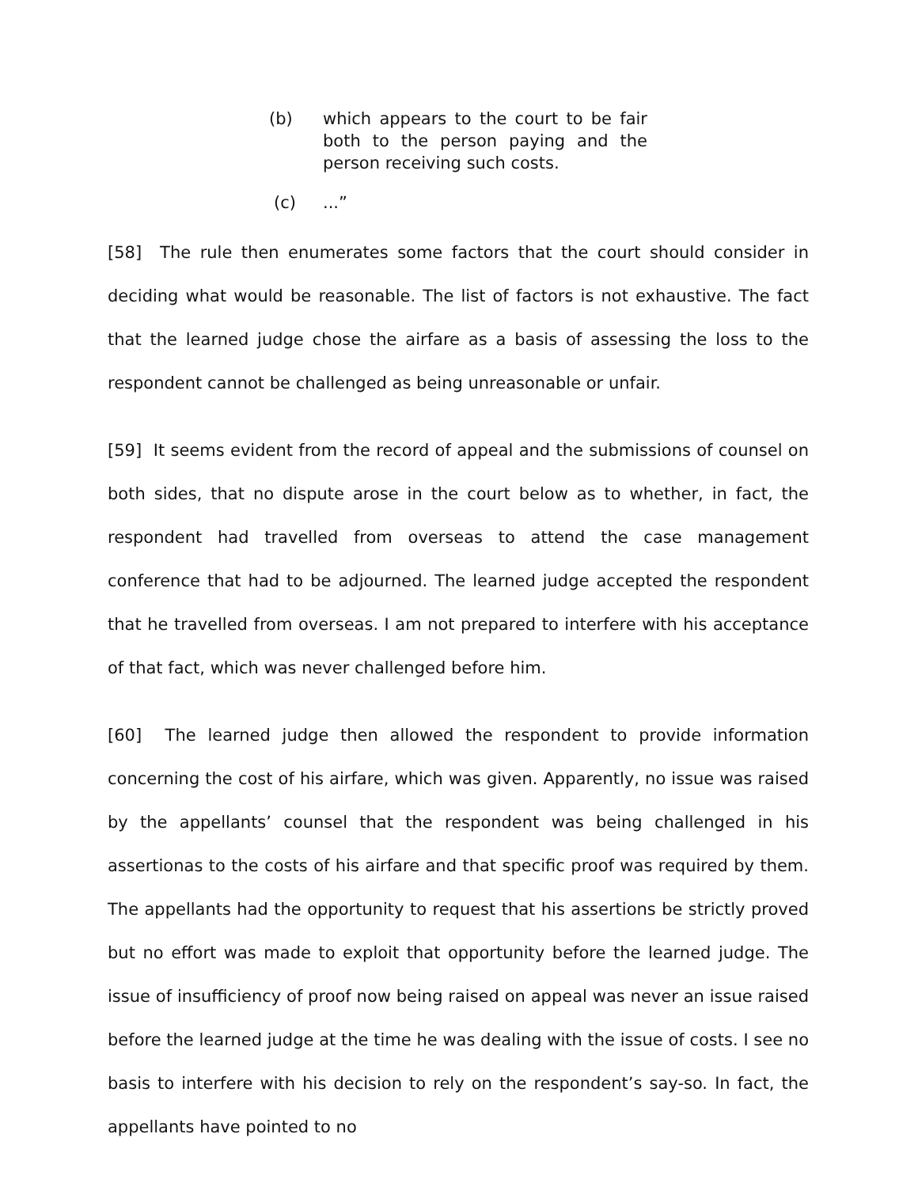(b) which appears to the court to be fair both to the person paying and the person receiving such costs.
(c) ...”
[58] The rule then enumerates some factors that the court should consider in deciding what would be reasonable. The list of factors is not exhaustive. The fact that the learned judge chose the airfare as a basis of assessing the loss to the respondent cannot be challenged as being unreasonable or unfair.
[59] It seems evident from the record of appeal and the submissions of counsel on both sides, that no dispute arose in the court below as to whether, in fact, the respondent had travelled from overseas to attend the case management conference that had to be adjourned. The learned judge accepted the respondent that he travelled from overseas. I am not prepared to interfere with his acceptance of that fact, which was never challenged before him.
[60] The learned judge then allowed the respondent to provide information concerning the cost of his airfare, which was given. Apparently, no issue was raised by the appellants’ counsel that the respondent was being challenged in his assertionas to the costs of his airfare and that specific proof was required by them. The appellants had the opportunity to request that his assertions be strictly proved but no effort was made to exploit that opportunity before the learned judge. The issue of insufficiency of proof now being raised on appeal was never an issue raised before the learned judge at the time he was dealing with the issue of costs. I see no basis to interfere with his decision to rely on the respondent’s say-so. In fact, the appellants have pointed to no